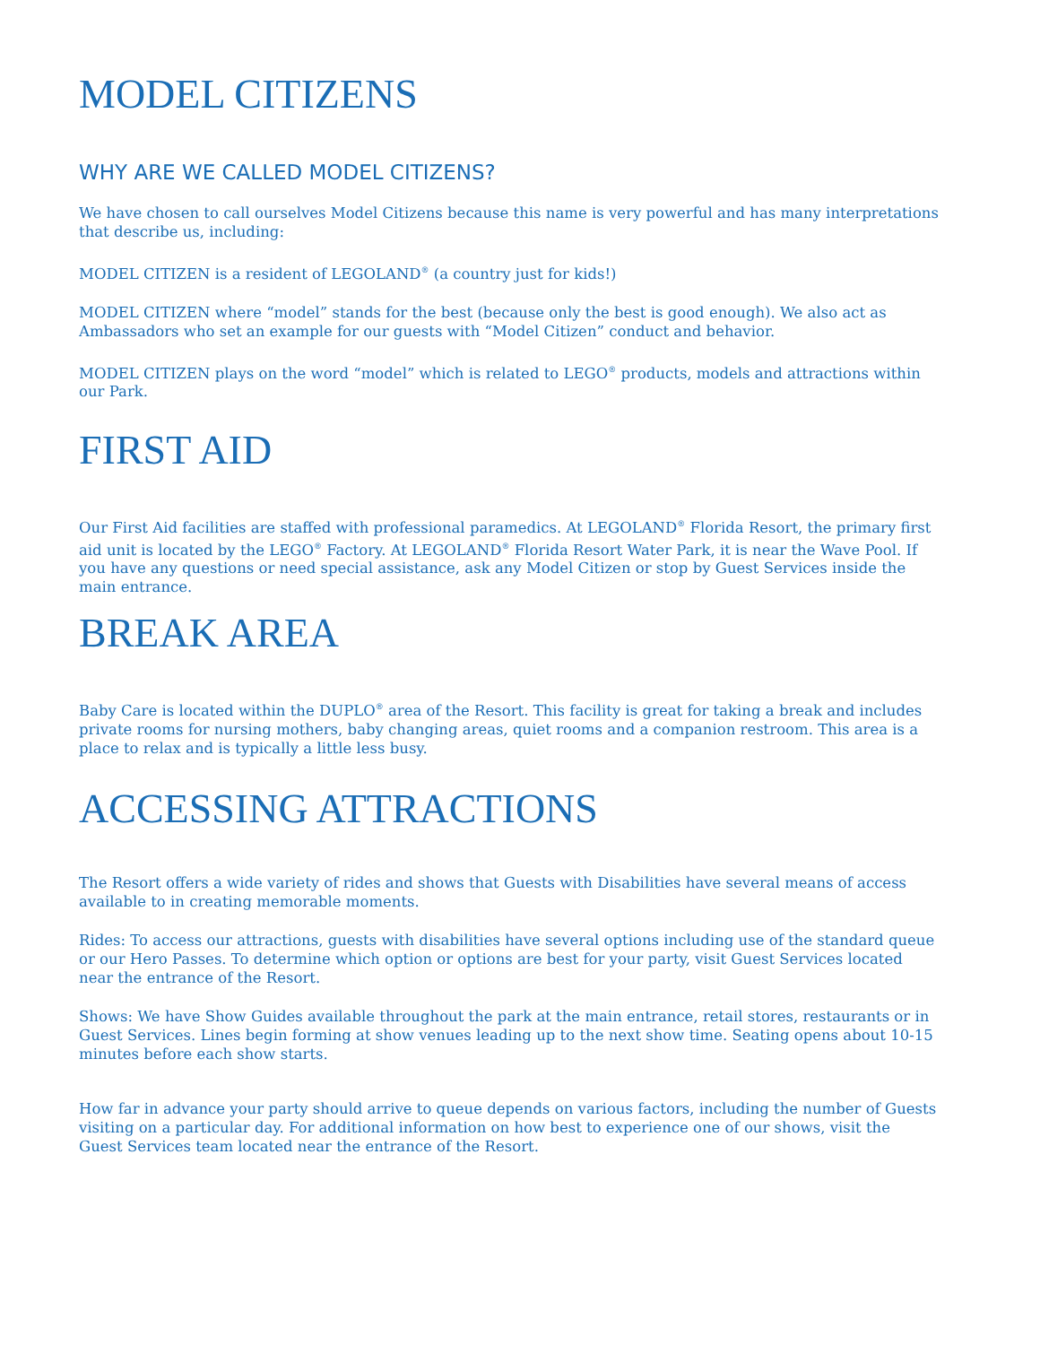MODEL CITIZENS
WHY ARE WE CALLED MODEL CITIZENS?
We have chosen to call ourselves Model Citizens because this name is very powerful and has many interpretations that describe us, including:
MODEL CITIZEN is a resident of LEGOLAND<sup>®</sup> (a country just for kids!)
MODEL CITIZEN where “model” stands for the best (because only the best is good enough). We also act as Ambassadors who set an example for our guests with “Model Citizen” conduct and behavior.
MODEL CITIZEN plays on the word “model” which is related to LEGO<sup>®</sup> products, models and attractions within our Park.
FIRST AID
Our First Aid facilities are staffed with professional paramedics. At LEGOLAND<sup>®</sup> Florida Resort, the primary first aid unit is located by the LEGO<sup>®</sup> Factory. At LEGOLAND<sup>®</sup> Florida Resort Water Park, it is near the Wave Pool. If you have any questions or need special assistance, ask any Model Citizen or stop by Guest Services inside the main entrance.
BREAK AREA
Baby Care is located within the DUPLO<sup>®</sup> area of the Resort. This facility is great for taking a break and includes private rooms for nursing mothers, baby changing areas, quiet rooms and a companion restroom. This area is a place to relax and is typically a little less busy.
ACCESSING ATTRACTIONS
The Resort offers a wide variety of rides and shows that Guests with Disabilities have several means of access available to in creating memorable moments.
Rides: To access our attractions, guests with disabilities have several options including use of the standard queue or our Hero Passes. To determine which option or options are best for your party, visit Guest Services located near the entrance of the Resort.
Shows: We have Show Guides available throughout the park at the main entrance, retail stores, restaurants or in Guest Services. Lines begin forming at show venues leading up to the next show time. Seating opens about 10-15 minutes before each show starts.
How far in advance your party should arrive to queue depends on various factors, including the number of Guests visiting on a particular day. For additional information on how best to experience one of our shows, visit the
Guest Services team located near the entrance of the Resort.